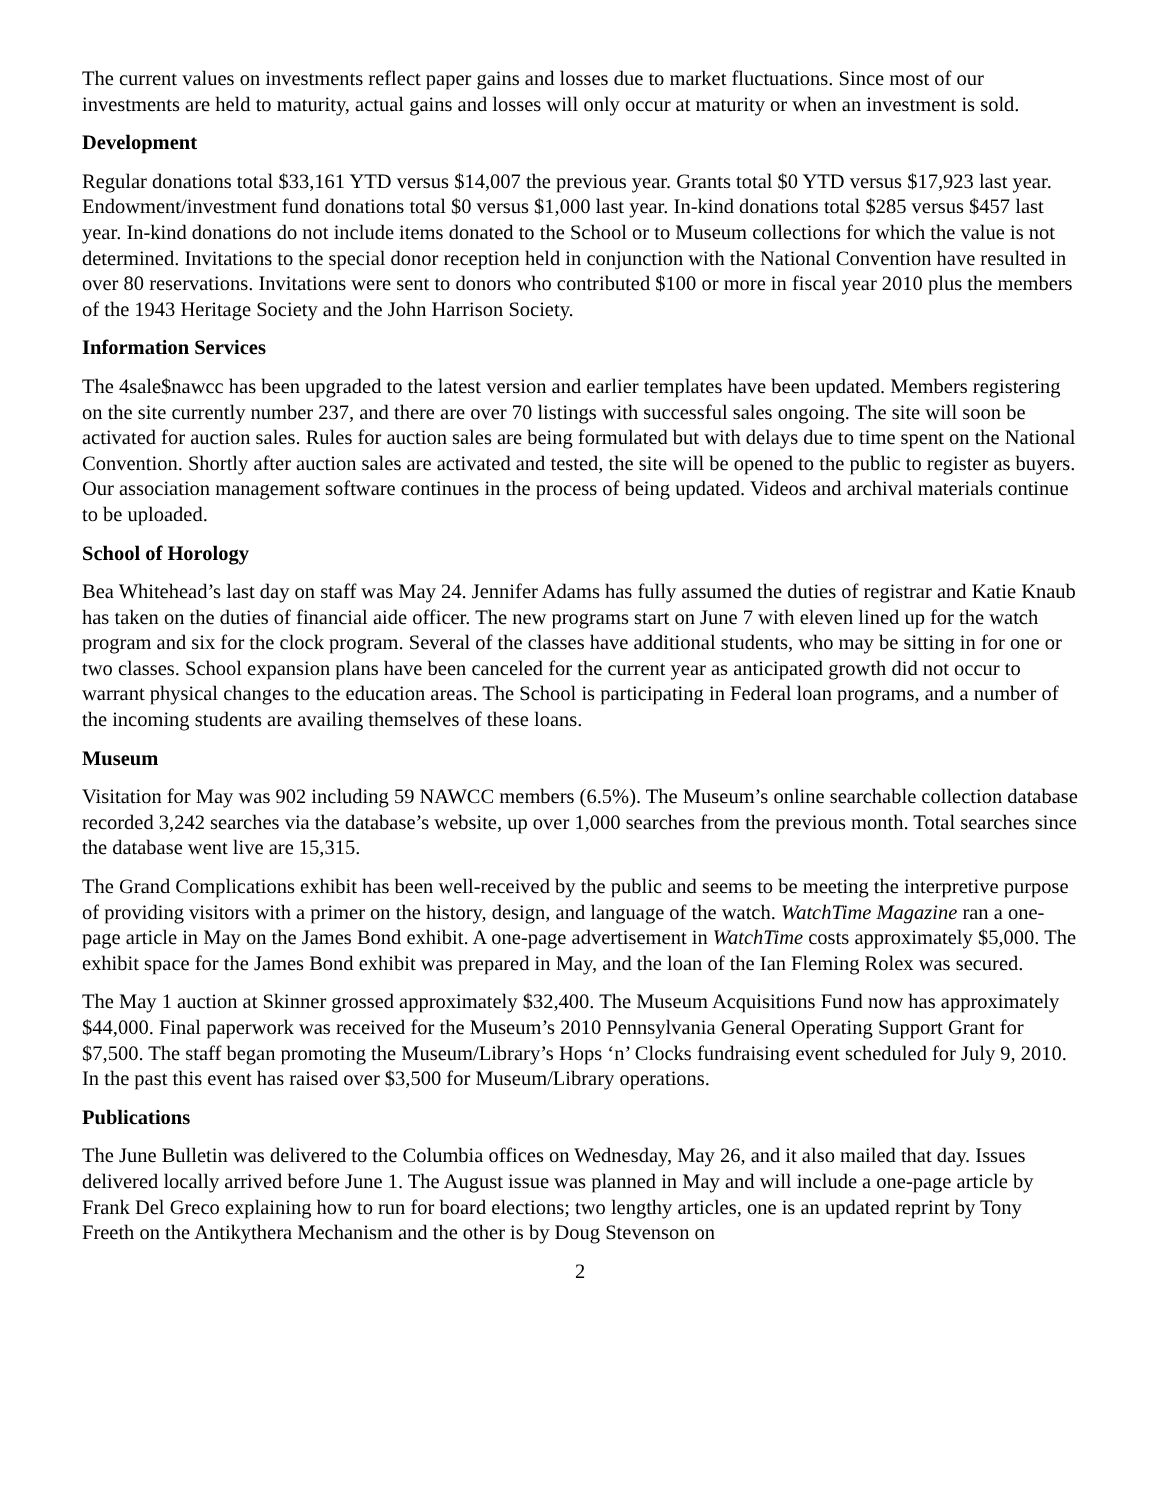The current values on investments reflect paper gains and losses due to market fluctuations. Since most of our investments are held to maturity, actual gains and losses will only occur at maturity or when an investment is sold.
Development
Regular donations total $33,161 YTD versus $14,007 the previous year. Grants total $0 YTD versus $17,923 last year. Endowment/investment fund donations total $0 versus $1,000 last year. In-kind donations total $285 versus $457 last year. In-kind donations do not include items donated to the School or to Museum collections for which the value is not determined. Invitations to the special donor reception held in conjunction with the National Convention have resulted in over 80 reservations. Invitations were sent to donors who contributed $100 or more in fiscal year 2010 plus the members of the 1943 Heritage Society and the John Harrison Society.
Information Services
The 4sale$nawcc has been upgraded to the latest version and earlier templates have been updated. Members registering on the site currently number 237, and there are over 70 listings with successful sales ongoing. The site will soon be activated for auction sales. Rules for auction sales are being formulated but with delays due to time spent on the National Convention. Shortly after auction sales are activated and tested, the site will be opened to the public to register as buyers. Our association management software continues in the process of being updated. Videos and archival materials continue to be uploaded.
School of Horology
Bea Whitehead’s last day on staff was May 24. Jennifer Adams has fully assumed the duties of registrar and Katie Knaub has taken on the duties of financial aide officer. The new programs start on June 7 with eleven lined up for the watch program and six for the clock program. Several of the classes have additional students, who may be sitting in for one or two classes. School expansion plans have been canceled for the current year as anticipated growth did not occur to warrant physical changes to the education areas. The School is participating in Federal loan programs, and a number of the incoming students are availing themselves of these loans.
Museum
Visitation for May was 902 including 59 NAWCC members (6.5%). The Museum’s online searchable collection database recorded 3,242 searches via the database’s website, up over 1,000 searches from the previous month. Total searches since the database went live are 15,315.
The Grand Complications exhibit has been well-received by the public and seems to be meeting the interpretive purpose of providing visitors with a primer on the history, design, and language of the watch. WatchTime Magazine ran a one-page article in May on the James Bond exhibit. A one-page advertisement in WatchTime costs approximately $5,000. The exhibit space for the James Bond exhibit was prepared in May, and the loan of the Ian Fleming Rolex was secured.
The May 1 auction at Skinner grossed approximately $32,400. The Museum Acquisitions Fund now has approximately $44,000. Final paperwork was received for the Museum’s 2010 Pennsylvania General Operating Support Grant for $7,500. The staff began promoting the Museum/Library’s Hops ‘n’ Clocks fundraising event scheduled for July 9, 2010. In the past this event has raised over $3,500 for Museum/Library operations.
Publications
The June Bulletin was delivered to the Columbia offices on Wednesday, May 26, and it also mailed that day. Issues delivered locally arrived before June 1. The August issue was planned in May and will include a one-page article by Frank Del Greco explaining how to run for board elections; two lengthy articles, one is an updated reprint by Tony Freeth on the Antikythera Mechanism and the other is by Doug Stevenson on
2